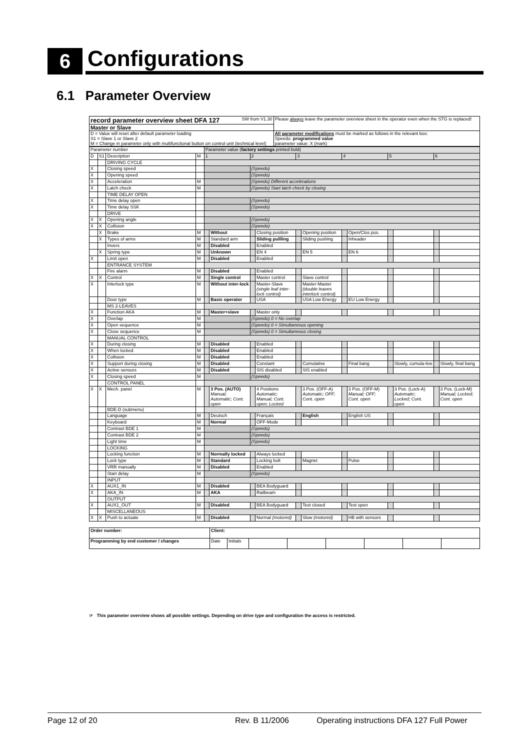6
Configurations
6.1 Parameter Overview
| record parameter overview sheet DFA 127 SW from V1.30 | Please always leave the parameter overview sheet in the operator even when the STG is replaced! |
| Master or Slave | |
| D = Value will reset after default parameter loading S1 = Slave 1 or Slave 2 M = Change in parameter only with multifunctional button on control unit (technical level) | All parameter modifications must be marked as follows in the relevant box: Speedo: programmed value parameter value: X (mark) |
| Parameter number | | | | Parameter value ( factory settings printed bold) | | | | | | | | | | | |
| D | S1 | Description | M | 1 | | 2 | | 3 | | 4 | | 5 | | 6 | |
| | | DRIVING CYCLE | | | | | | | | | | | | | |
| X | | Closing speed | | | | (Speedo) | | | | | | | | | |
| X | | Opening speed | | | | (Speedo) | | | | | | | | | |
| X | | Acceleration | M | | | (Speedo) Different accelerations | | | | | | | | | |
| X | | Latch check | M | | | (Speedo) Start latch check by closing | | | | | | | | | |
| | | TIME DELAY OPEN | | | | | | | | | | | | | |
| X | | Time delay open | | | | (Speedo) | | | | | | | | | |
| X | | Time delay SSK | | | | (Speedo) | | | | | | | | | |
| | | DRIVE | | | | | | | | | | | | | |
| X | X | Opening angle | | | | (Speedo) | | | | | | | | | |
| X | X | Collision | | | | (Speedo) | | | | | | | | | |
| | X | Brake | M | | Without | | Closing position | | Opening position | | Open/Clos pos. | | | | |
| | X | Types of arms | M | | Standard arm | | Sliding pullling | | Sliding pushing | | Inheader | | | | |
| | | Invers | M | | Disabled | | Enabled | | | | | | | | |
| | X | Spring type | M | | Unknown | | EN 4 | | EN 5 | | EN 6 | | | | |
| X | | Limit open | M | | Disabled | | Enabled | | | | | | | | |
| | | ENTRANCE SYSTEM | | | | | | | | | | | | | |
| | | Fire alarm | M | | Disabled | | Enabled | | | | | | | | |
| X | X | Control | M | | Single control | | Master control | | Slave control | | | | | | |
| X | | Interlock type | M | | Without inter-lock | | Master-Slave (single leaf inter-lock control) | | Master-Master (double leaves interlock control) | | | | | | |
| | | Door type | M | | Basic operator | | USA | | USA Low Energy | | EU Low Energy | | | | |
| | | MS 2-LEAVES | | | | | | | | | | | | | |
| X | | Function AKA | M | | Master+slave | | Master only | | | | | | | | |
| X | | Overlap | M | | | (Speedo) 0 = No overlap | | | | | | | | | |
| X | | Open sequence | M | | | (Speedo) 0 = Simultaneous opening | | | | | | | | | |
| X | | Close sequence | M | | | (Speedo) 0 = Simultaneous closing | | | | | | | | | |
| | | MANUAL CONTROL | | | | | | | | | | | | | |
| X | | During closing | M | | Disabled | | Enabled | | | | | | | | |
| X | | When locked | M | | Disabled | | Enabled | | | | | | | | |
| X | | Collision | M | | Disabled | | Enabled | | | | | | | | |
| X | | Support during closing | M | | Disabled | | Constant | | Cumulative | | Final bang | | Slowly, cumula-tive | | Slowly, final bang |
| X | | Active sensors | M | | Disabled | | SIS disabled | | SIS enabled | | | | | | |
| X | | Closing speed | M | | | (Speedo) | | | | | | | | | |
| | | CONTROL PANEL | | | | | | | | | | | | | |
| X | X | Mech. panel | M | | 3 Pos. (AUTO) Manual; Automatic; Cont. open | | 4 Positions Automatic; Manual; Cont. open; Locked | | 3 Pos. (OFF-A) Automatic; OFF; Cont. open | | 3 Pos. (OFF-M) Manual; OFF; Cont. open | | 3 Pos. (Lock-A) Automatic; Locked; Cont. open | | 3 Pos. (Lock-M) Manual; Locked; Cont. open |
| | | BDE-D (submenu) | | | | | | | | | | | | | |
| | | Language | M | | Deutsch | | Français | | English | | English US | | | | |
| | | Keyboard | M | | Normal | | OFF-Mode | | | | | | | | |
| | | Contrast BDE 1 | M | | | (Speedo) | | | | | | | | | |
| | | Contrast BDE 2 | M | | | (Speedo) | | | | | | | | | |
| | | Light time | M | | | (Speedo) | | | | | | | | | |
| | | LOCKING | | | | | | | | | | | | | |
| | | Locking function | M | | Normally locked | | Always locked | | | | | | | | |
| | | Lock type | M | | Standard | | Locking bolt | | Magnet | | Pulse | | | | |
| | | VRR manually | M | | Disabled | | Enabled | | | | | | | | |
| | | Start delay | M | | | (Speedo) | | | | | | | | | |
| | | INPUT | | | | | | | | | | | | | |
| X | | AUX1_IN | M | | Disabled | | BEA Bodyguard | | | | | | | | |
| X | | AKA_IN | M | | AKA | | Railbeam | | | | | | | | |
| | | OUTPUT | | | | | | | | | | | | | |
| X | | AUX1_OUT | M | | Disabled | | BEA Bodyguard | | Test closed | | Test open | | | | |
| | | MISCELLANEOUS | | | | | | | | | | | | | |
| X | X | Push to actuate | M | | Disabled | | Normal (motored) | | Slow (motored) | | HB with sensors | | | | |
| Order number: | Client: | | | | | | | |
| Programming by end customer / changes | Date | Initials | | | | | | |
☞ This parameter overview shows all possible settings. Depending on drive type and configuration the access is restricted.
Page 12 of 20 Rev. B 11/2006 Operating instructions DFA 127 Full Power